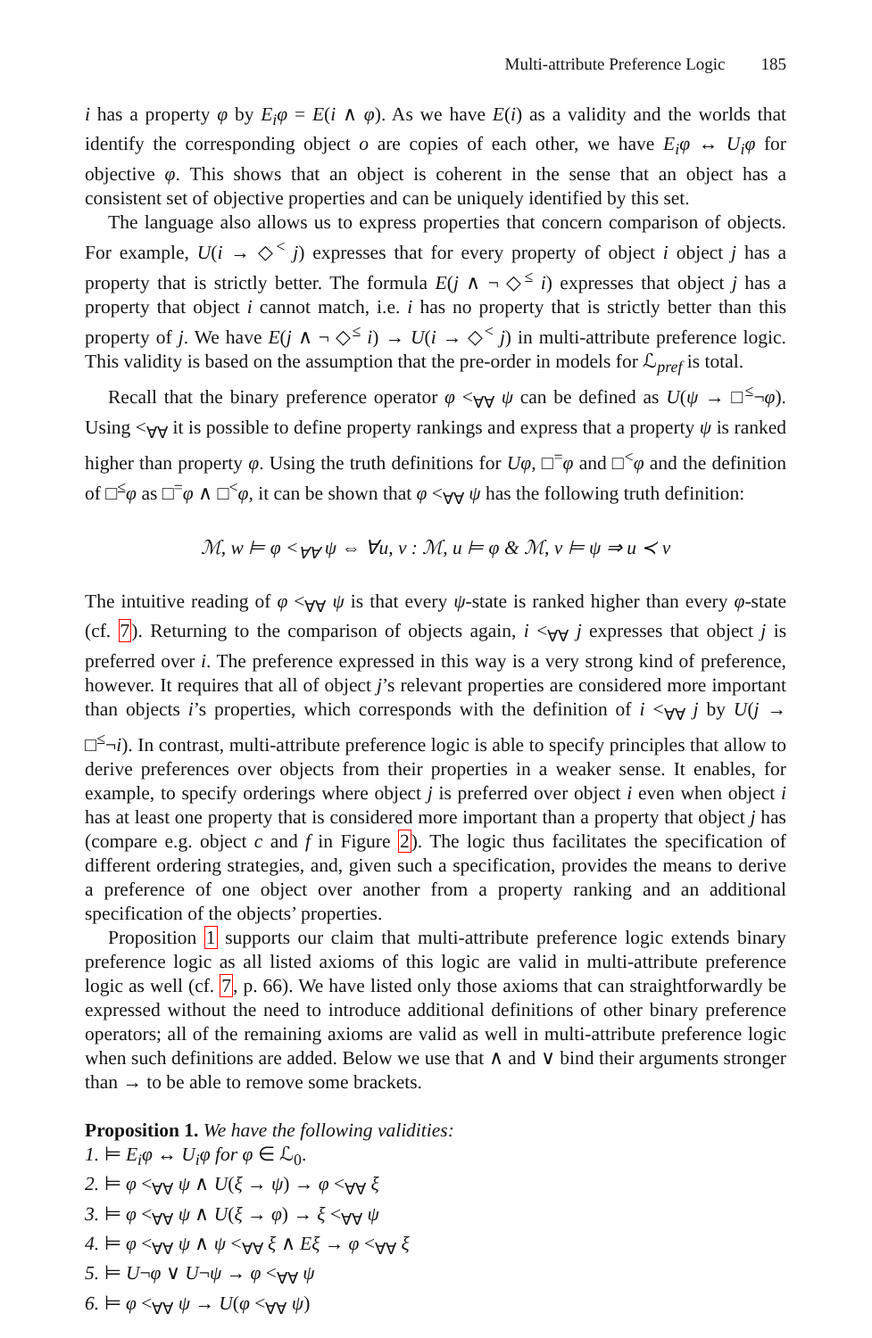Multi-attribute Preference Logic 185
i has a property φ by E<sub>i</sub>φ = E(i ∧ φ). As we have E(i) as a validity and the worlds that identify the corresponding object o are copies of each other, we have E<sub>i</sub>φ ↔ U<sub>i</sub>φ for objective φ. This shows that an object is coherent in the sense that an object has a consistent set of objective properties and can be uniquely identified by this set.
The language also allows us to express properties that concern comparison of objects. For example, U(i → ◇<sup><</sup> j) expresses that for every property of object i object j has a property that is strictly better. The formula E(j ∧ ¬ ◇<sup>≤</sup> i) expresses that object j has a property that object i cannot match, i.e. i has no property that is strictly better than this property of j. We have E(j ∧ ¬ ◇<sup>≤</sup> i) → U(i → ◇<sup><</sup> j) in multi-attribute preference logic. This validity is based on the assumption that the pre-order in models for ℒ<sub>pref</sub> is total.
Recall that the binary preference operator φ <<sub>∀∀</sub> ψ can be defined as U(ψ → □<sup>≤</sup>¬φ). Using <<sub>∀∀</sub> it is possible to define property rankings and express that a property ψ is ranked higher than property φ. Using the truth definitions for Uφ, □<sup>=</sup>φ and □<sup><</sup>φ and the definition of □<sup>≤</sup>φ as □<sup>=</sup>φ ∧ □<sup><</sup>φ, it can be shown that φ <<sub>∀∀</sub> ψ has the following truth definition:
ℳ, w ⊨ φ <<sub>∀∀</sub> ψ ⇔ ∀u, v : ℳ, u ⊨ φ & ℳ, v ⊨ ψ ⇒ u ≺ v
The intuitive reading of φ <<sub>∀∀</sub> ψ is that every ψ-state is ranked higher than every φ-state (cf. 7). Returning to the comparison of objects again, i <<sub>∀∀</sub> j expresses that object j is preferred over i. The preference expressed in this way is a very strong kind of preference, however. It requires that all of object j’s relevant properties are considered more important than objects i’s properties, which corresponds with the definition of i <<sub>∀∀</sub> j by U(j → □<sup>≤</sup>¬i). In contrast, multi-attribute preference logic is able to specify principles that allow to derive preferences over objects from their properties in a weaker sense. It enables, for example, to specify orderings where object j is preferred over object i even when object i has at least one property that is considered more important than a property that object j has (compare e.g. object c and f in Figure 2). The logic thus facilitates the specification of different ordering strategies, and, given such a specification, provides the means to derive a preference of one object over another from a property ranking and an additional specification of the objects’ properties.
Proposition 1 supports our claim that multi-attribute preference logic extends binary preference logic as all listed axioms of this logic are valid in multi-attribute preference logic as well (cf. 7, p. 66). We have listed only those axioms that can straightforwardly be expressed without the need to introduce additional definitions of other binary preference operators; all of the remaining axioms are valid as well in multi-attribute preference logic when such definitions are added. Below we use that ∧ and ∨ bind their arguments stronger than → to be able to remove some brackets.
Proposition 1. We have the following validities:
1. ⊨ E<sub>i</sub>φ ↔ U<sub>i</sub>φ for φ ∈ ℒ<sub>0</sub>.
2. ⊨ φ <<sub>∀∀</sub> ψ ∧ U(ξ → ψ) → φ <<sub>∀∀</sub> ξ
3. ⊨ φ <<sub>∀∀</sub> ψ ∧ U(ξ → φ) → ξ <<sub>∀∀</sub> ψ
4. ⊨ φ <<sub>∀∀</sub> ψ ∧ ψ <<sub>∀∀</sub> ξ ∧ Eξ → φ <<sub>∀∀</sub> ξ
5. ⊨ U¬φ ∨ U¬ψ → φ <<sub>∀∀</sub> ψ
6. ⊨ φ <<sub>∀∀</sub> ψ → U(φ <<sub>∀∀</sub> ψ)